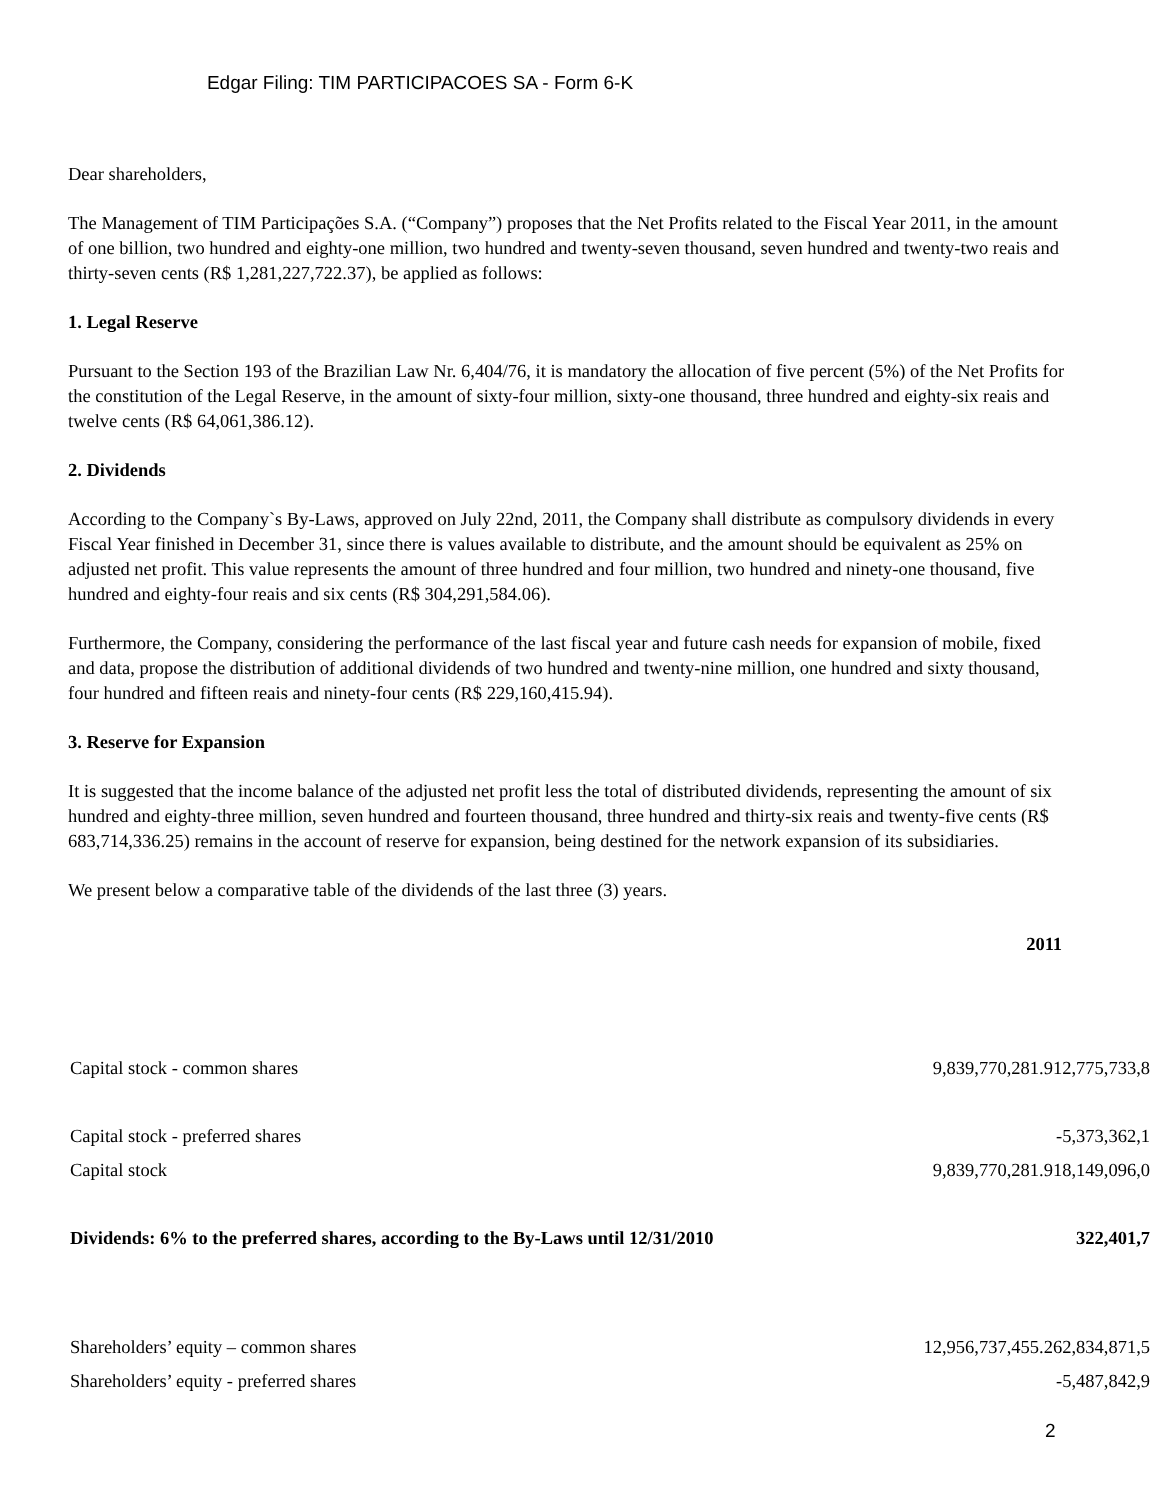Edgar Filing: TIM PARTICIPACOES SA - Form 6-K
Dear shareholders,
The Management of TIM Participações S.A. (“Company”) proposes that the Net Profits related to the Fiscal Year 2011, in the amount of one billion, two hundred and eighty-one million, two hundred and twenty-seven thousand, seven hundred and twenty-two reais and thirty-seven cents (R$ 1,281,227,722.37), be applied as follows:
1. Legal Reserve
Pursuant to the Section 193 of the Brazilian Law Nr. 6,404/76, it is mandatory the allocation of five percent (5%) of the Net Profits for the constitution of the Legal Reserve, in the amount of sixty-four million, sixty-one thousand, three hundred and eighty-six reais and twelve cents (R$ 64,061,386.12).
2. Dividends
According to the Company`s By-Laws, approved on July 22nd, 2011, the Company shall distribute as compulsory dividends in every Fiscal Year finished in December 31, since there is values available to distribute, and the amount should be equivalent as 25% on adjusted net profit. This value represents the amount of three hundred and four million, two hundred and ninety-one thousand, five hundred and eighty-four reais and six cents (R$ 304,291,584.06).
Furthermore, the Company, considering the performance of the last fiscal year and future cash needs for expansion of mobile, fixed and data, propose the distribution of additional dividends of two hundred and twenty-nine million, one hundred and sixty thousand, four hundred and fifteen reais and ninety-four cents (R$ 229,160,415.94).
3. Reserve for Expansion
It is suggested that the income balance of the adjusted net profit less the total of distributed dividends, representing the amount of six hundred and eighty-three million, seven hundred and fourteen thousand, three hundred and thirty-six reais and twenty-five cents (R$ 683,714,336.25) remains in the account of reserve for expansion, being destined for the network expansion of its subsidiaries.
We present below a comparative table of the dividends of the last three (3) years.
| | 2011 | |
| Capital stock - common shares | 9,839,770,281.91 | 2,775,733,8 |
| Capital stock - preferred shares | - | 5,373,362,1 |
| Capital stock | 9,839,770,281.91 | 8,149,096,0 |
| Dividends: 6% to the preferred shares, according to the By-Laws until 12/31/2010 | | 322,401,7 |
| Shareholders’ equity – common shares | 12,956,737,455.26 | 2,834,871,5 |
| Shareholders’ equity - preferred shares | - | 5,487,842,9 |
2